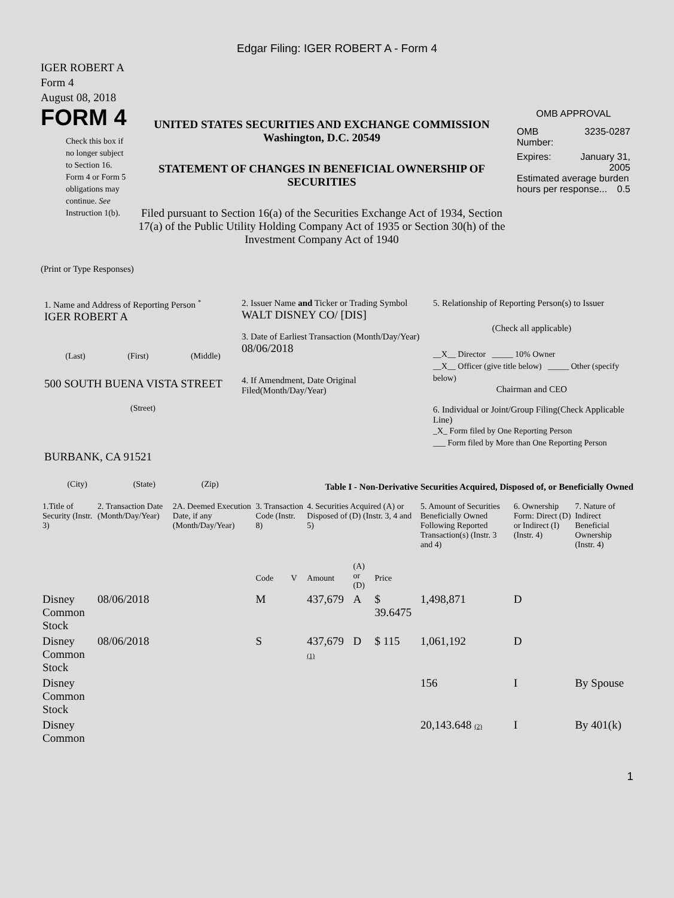Edgar Filing: IGER ROBERT A - Form 4
IGER ROBERT A
Form 4
August 08, 2018
FORM 4
Check this box if no longer subject to Section 16. Form 4 or Form 5 obligations may continue. See Instruction 1(b).
UNITED STATES SECURITIES AND EXCHANGE COMMISSION
Washington, D.C. 20549
STATEMENT OF CHANGES IN BENEFICIAL OWNERSHIP OF SECURITIES
Filed pursuant to Section 16(a) of the Securities Exchange Act of 1934, Section 17(a) of the Public Utility Holding Company Act of 1935 or Section 30(h) of the Investment Company Act of 1940
OMB APPROVAL
OMB
Number: 3235-0287
Expires: January 31,
2005
Estimated average burden hours per response... 0.5
(Print or Type Responses)
1. Name and Address of Reporting Person <sup>*</sup>
IGER ROBERT A
(Last) (First) (Middle)
500 SOUTH BUENA VISTA STREET
(Street)
BURBANK, CA 91521
(City) (State) (Zip)
2. Issuer Name and Ticker or Trading Symbol
WALT DISNEY CO/ [DIS]
3. Date of Earliest Transaction (Month/Day/Year)
08/06/2018
4. If Amendment, Date Original Filed(Month/Day/Year)
5. Relationship of Reporting Person(s) to Issuer
(Check all applicable)
__X__ Director _____ 10% Owner
__X__ Officer (give title below) _____ Other (specify below)
Chairman and CEO
6. Individual or Joint/Group Filing(Check Applicable Line)
_X_ Form filed by One Reporting Person
___ Form filed by More than One Reporting Person
Table I - Non-Derivative Securities Acquired, Disposed of, or Beneficially Owned
| 1.Title of Security (Instr. 3) | 2. Transaction Date (Month/Day/Year) | 2A. Deemed Execution Date, if any (Month/Day/Year) | 3. Transaction Code (Instr. 8) | | 4. Securities Acquired (A) or Disposed of (D) (Instr. 3, 4 and 5) | | | 5. Amount of Securities Beneficially Owned Following Reported Transaction(s) (Instr. 3 and 4) | 6. Ownership Form: Direct (D) or Indirect (I) (Instr. 4) | 7. Nature of Indirect Beneficial Ownership (Instr. 4) |
| --- | --- | --- | --- | --- | --- | --- | --- | --- | --- | --- |
| | | | Code | V | Amount | (A) or (D) | Price | | | |
| Disney Common Stock | 08/06/2018 | | M | | 437,679 | A | $ 39.6475 | 1,498,871 | D | |
| Disney Common Stock | 08/06/2018 | | S | | 437,679 (1) | D | $ 115 | 1,061,192 | D | |
| Disney Common Stock | | | | | | | | 156 | I | By Spouse |
| Disney Common | | | | | | | | 20,143.648 (2) | I | By 401(k) |
1